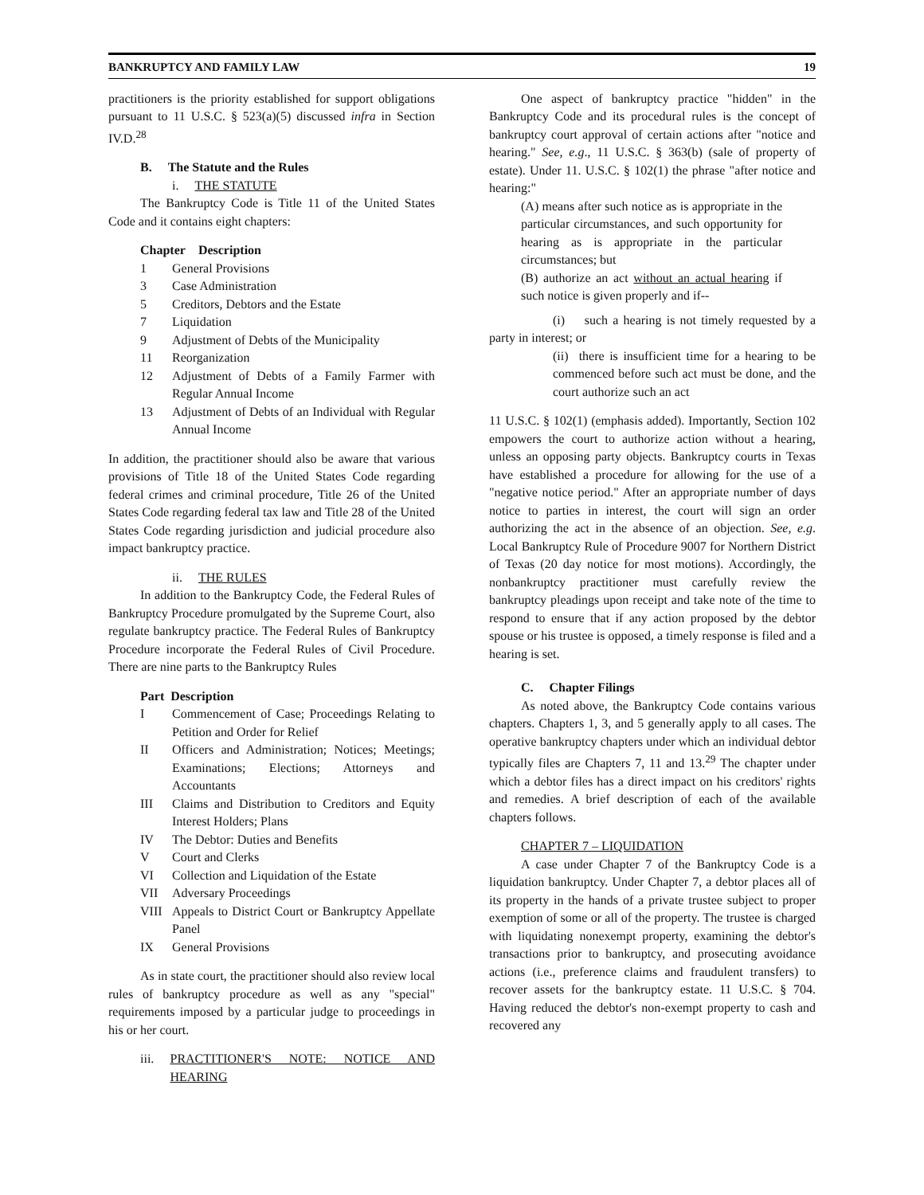BANKRUPTCY AND FAMILY LAW 19
practitioners is the priority established for support obligations pursuant to 11 U.S.C. § 523(a)(5) discussed infra in Section IV.D.<sup>28</sup>
B. The Statute and the Rules
i. THE STATUTE
The Bankruptcy Code is Title 11 of the United States Code and it contains eight chapters:
Chapter Description
| 1 | General Provisions |
| 3 | Case Administration |
| 5 | Creditors, Debtors and the Estate |
| 7 | Liquidation |
| 9 | Adjustment of Debts of the Municipality |
| 11 | Reorganization |
| 12 | Adjustment of Debts of a Family Farmer with Regular Annual Income |
| 13 | Adjustment of Debts of an Individual with Regular Annual Income |
In addition, the practitioner should also be aware that various provisions of Title 18 of the United States Code regarding federal crimes and criminal procedure, Title 26 of the United States Code regarding federal tax law and Title 28 of the United States Code regarding jurisdiction and judicial procedure also impact bankruptcy practice.
ii. THE RULES
In addition to the Bankruptcy Code, the Federal Rules of Bankruptcy Procedure promulgated by the Supreme Court, also regulate bankruptcy practice. The Federal Rules of Bankruptcy Procedure incorporate the Federal Rules of Civil Procedure. There are nine parts to the Bankruptcy Rules
Part Description
| I | Commencement of Case; Proceedings Relating to Petition and Order for Relief |
| II | Officers and Administration; Notices; Meetings; Examinations; Elections; Attorneys and Accountants |
| III | Claims and Distribution to Creditors and Equity Interest Holders; Plans |
| IV | The Debtor: Duties and Benefits |
| V | Court and Clerks |
| VI | Collection and Liquidation of the Estate |
| VII | Adversary Proceedings |
| VIII | Appeals to District Court or Bankruptcy Appellate Panel |
| IX | General Provisions |
As in state court, the practitioner should also review local rules of bankruptcy procedure as well as any "special" requirements imposed by a particular judge to proceedings in his or her court.
iii. PRACTITIONER'S NOTE: NOTICE AND HEARING
One aspect of bankruptcy practice "hidden" in the Bankruptcy Code and its procedural rules is the concept of bankruptcy court approval of certain actions after "notice and hearing." See, e.g., 11 U.S.C. § 363(b) (sale of property of estate). Under 11. U.S.C. § 102(1) the phrase "after notice and hearing:"
(A) means after such notice as is appropriate in the particular circumstances, and such opportunity for hearing as is appropriate in the particular circumstances; but
(B) authorize an act without an actual hearing if such notice is given properly and if--
(i) such a hearing is not timely requested by a party in interest; or
(ii) there is insufficient time for a hearing to be commenced before such act must be done, and the court authorize such an act
11 U.S.C. § 102(1) (emphasis added). Importantly, Section 102 empowers the court to authorize action without a hearing, unless an opposing party objects. Bankruptcy courts in Texas have established a procedure for allowing for the use of a "negative notice period." After an appropriate number of days notice to parties in interest, the court will sign an order authorizing the act in the absence of an objection. See, e.g. Local Bankruptcy Rule of Procedure 9007 for Northern District of Texas (20 day notice for most motions). Accordingly, the nonbankruptcy practitioner must carefully review the bankruptcy pleadings upon receipt and take note of the time to respond to ensure that if any action proposed by the debtor spouse or his trustee is opposed, a timely response is filed and a hearing is set.
C. Chapter Filings
As noted above, the Bankruptcy Code contains various chapters. Chapters 1, 3, and 5 generally apply to all cases. The operative bankruptcy chapters under which an individual debtor typically files are Chapters 7, 11 and 13.<sup>29</sup> The chapter under which a debtor files has a direct impact on his creditors' rights and remedies. A brief description of each of the available chapters follows.
CHAPTER 7 – LIQUIDATION
A case under Chapter 7 of the Bankruptcy Code is a liquidation bankruptcy. Under Chapter 7, a debtor places all of its property in the hands of a private trustee subject to proper exemption of some or all of the property. The trustee is charged with liquidating nonexempt property, examining the debtor's transactions prior to bankruptcy, and prosecuting avoidance actions (i.e., preference claims and fraudulent transfers) to recover assets for the bankruptcy estate. 11 U.S.C. § 704. Having reduced the debtor's non-exempt property to cash and recovered any